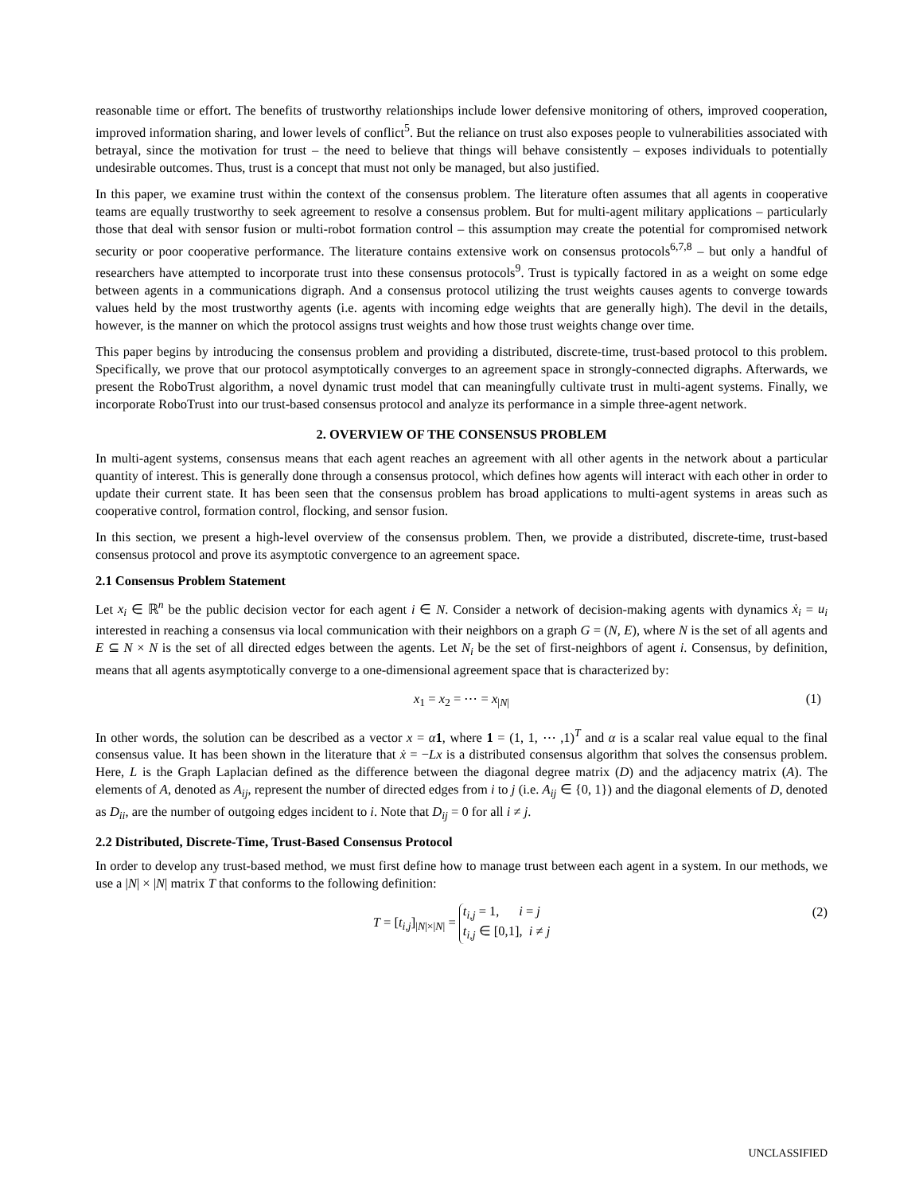reasonable time or effort. The benefits of trustworthy relationships include lower defensive monitoring of others, improved cooperation, improved information sharing, and lower levels of conflict<sup>5</sup>. But the reliance on trust also exposes people to vulnerabilities associated with betrayal, since the motivation for trust – the need to believe that things will behave consistently – exposes individuals to potentially undesirable outcomes. Thus, trust is a concept that must not only be managed, but also justified.
In this paper, we examine trust within the context of the consensus problem. The literature often assumes that all agents in cooperative teams are equally trustworthy to seek agreement to resolve a consensus problem. But for multi-agent military applications – particularly those that deal with sensor fusion or multi-robot formation control – this assumption may create the potential for compromised network security or poor cooperative performance. The literature contains extensive work on consensus protocols<sup>6,7,8</sup> – but only a handful of researchers have attempted to incorporate trust into these consensus protocols<sup>9</sup>. Trust is typically factored in as a weight on some edge between agents in a communications digraph. And a consensus protocol utilizing the trust weights causes agents to converge towards values held by the most trustworthy agents (i.e. agents with incoming edge weights that are generally high). The devil in the details, however, is the manner on which the protocol assigns trust weights and how those trust weights change over time.
This paper begins by introducing the consensus problem and providing a distributed, discrete-time, trust-based protocol to this problem. Specifically, we prove that our protocol asymptotically converges to an agreement space in strongly-connected digraphs. Afterwards, we present the RoboTrust algorithm, a novel dynamic trust model that can meaningfully cultivate trust in multi-agent systems. Finally, we incorporate RoboTrust into our trust-based consensus protocol and analyze its performance in a simple three-agent network.
2. OVERVIEW OF THE CONSENSUS PROBLEM
In multi-agent systems, consensus means that each agent reaches an agreement with all other agents in the network about a particular quantity of interest. This is generally done through a consensus protocol, which defines how agents will interact with each other in order to update their current state. It has been seen that the consensus problem has broad applications to multi-agent systems in areas such as cooperative control, formation control, flocking, and sensor fusion.
In this section, we present a high-level overview of the consensus problem. Then, we provide a distributed, discrete-time, trust-based consensus protocol and prove its asymptotic convergence to an agreement space.
2.1 Consensus Problem Statement
Let x<sub>i</sub> ∈ ℝ<sup>n</sup> be the public decision vector for each agent i ∈ N. Consider a network of decision-making agents with dynamics ẋ<sub>i</sub> = u<sub>i</sub> interested in reaching a consensus via local communication with their neighbors on a graph G = (N, E), where N is the set of all agents and E ⊆ N × N is the set of all directed edges between the agents. Let N<sub>i</sub> be the set of first-neighbors of agent i. Consensus, by definition, means that all agents asymptotically converge to a one-dimensional agreement space that is characterized by:
x<sub>1</sub> = x<sub>2</sub> = ⋯ = x<sub>|N|</sub> (1)
In other words, the solution can be described as a vector x = α 1, where 1 = (1, 1, ⋯ ,1)<sup>T</sup> and α is a scalar real value equal to the final consensus value. It has been shown in the literature that ẋ = −Lx is a distributed consensus algorithm that solves the consensus problem. Here, L is the Graph Laplacian defined as the difference between the diagonal degree matrix (D) and the adjacency matrix (A). The elements of A, denoted as A<sub>ij</sub>, represent the number of directed edges from i to j (i.e. A<sub>ij</sub> ∈ {0, 1}) and the diagonal elements of D, denoted as D<sub>ii</sub>, are the number of outgoing edges incident to i. Note that D<sub>ij</sub> = 0 for all i ≠ j.
2.2 Distributed, Discrete-Time, Trust-Based Consensus Protocol
In order to develop any trust-based method, we must first define how to manage trust between each agent in a system. In our methods, we use a |N| × |N| matrix T that conforms to the following definition:
T = [t<sub>i,j</sub>]<sub>|N|×|N|</sub> = t<sub>i,j</sub> = 1, i = j
t<sub>i,j</sub> ∈ [0,1], i ≠ j
(2)
UNCLASSIFIED